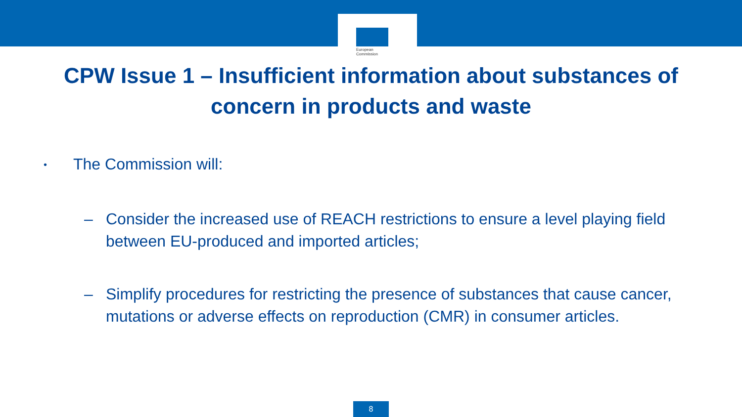European
Commission
CPW Issue 1 – Insufficient information about substances of
concern in products and waste
• The Commission will:
– Consider the increased use of REACH restrictions to ensure a level playing field between EU-produced and imported articles;
– Simplify procedures for restricting the presence of substances that cause cancer, mutations or adverse effects on reproduction (CMR) in consumer articles.
8